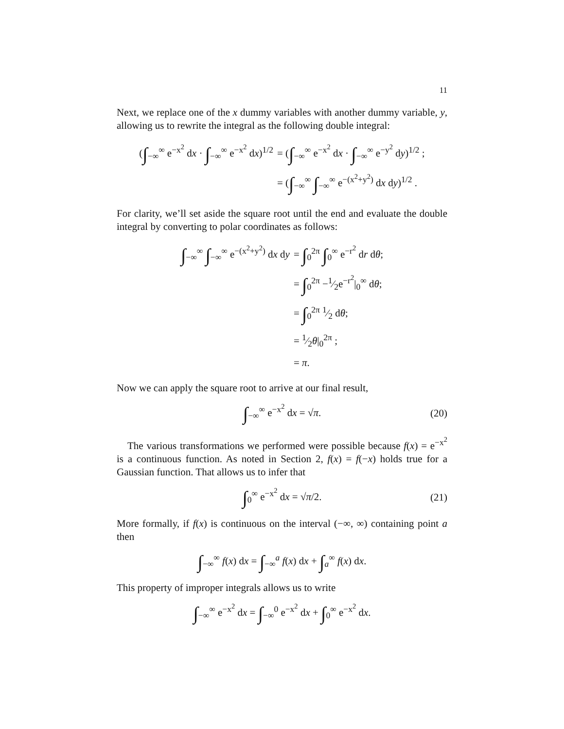11
Next, we replace one of the x dummy variables with another dummy variable, y, allowing us to rewrite the integral as the following double integral:
| ( ∫<sub>−∞</sub><sup>∞</sup> e<sup>−x<sup>2</sup></sup> d x · ∫<sub>−∞</sub><sup>∞</sup> e<sup>−x<sup>2</sup></sup> d x )<sup>1/2</sup> | = ( ∫<sub>−∞</sub><sup>∞</sup> e<sup>−x<sup>2</sup></sup> d x · ∫<sub>−∞</sub><sup>∞</sup> e<sup>−y<sup>2</sup></sup> d y )<sup>1/2</sup> ; |
| | = ( ∫<sub>−∞</sub><sup>∞</sup> ∫<sub>−∞</sub><sup>∞</sup> e<sup>−(x<sup>2</sup>+y<sup>2</sup>)</sup> d x d y )<sup>1/2</sup> . |
For clarity, we’ll set aside the square root until the end and evaluate the double integral by converting to polar coordinates as follows:
| ∫<sub>−∞</sub><sup>∞</sup> ∫<sub>−∞</sub><sup>∞</sup> e<sup>−(x<sup>2</sup>+y<sup>2</sup>)</sup> d x d y | = ∫<sub>0</sub><sup>2π</sup> ∫<sub>0</sub><sup>∞</sup> e<sup>−r<sup>2</sup></sup> d r d θ ; |
| | = ∫<sub>0</sub><sup>2π</sup> −1⁄2e<sup>−r<sup>2</sup></sup>/<sub>0</sub><sup>∞</sup> d θ ; |
| | = ∫<sub>0</sub><sup>2π</sup> 1⁄2 d θ ; |
| | = 1⁄2 θ /<sub>0</sub><sup>2π</sup> ; |
| | = π . |
Now we can apply the square root to arrive at our final result,
∫<sub>−∞</sub><sup>∞</sup> e<sup>−x<sup>2</sup></sup> dx = √π. (20)
The various transformations we performed were possible because f(x) = e<sup>−x<sup>2</sup></sup> is a continuous function. As noted in Section 2, f(x) = f(−x) holds true for a Gaussian function. That allows us to infer that
∫<sub>0</sub><sup>∞</sup> e<sup>−x<sup>2</sup></sup> dx = √π/2. (21)
More formally, if f(x) is continuous on the interval (−∞, ∞) containing point a then
∫<sub>−∞</sub><sup>∞</sup> f(x) dx = ∫<sub>−∞</sub><sup>a</sup> f(x) dx + ∫<sub>a</sub><sup>∞</sup> f(x) dx.
This property of improper integrals allows us to write
∫<sub>−∞</sub><sup>∞</sup> e<sup>−x<sup>2</sup></sup> dx = ∫<sub>−∞</sub><sup>0</sup> e<sup>−x<sup>2</sup></sup> dx + ∫<sub>0</sub><sup>∞</sup> e<sup>−x<sup>2</sup></sup> dx.